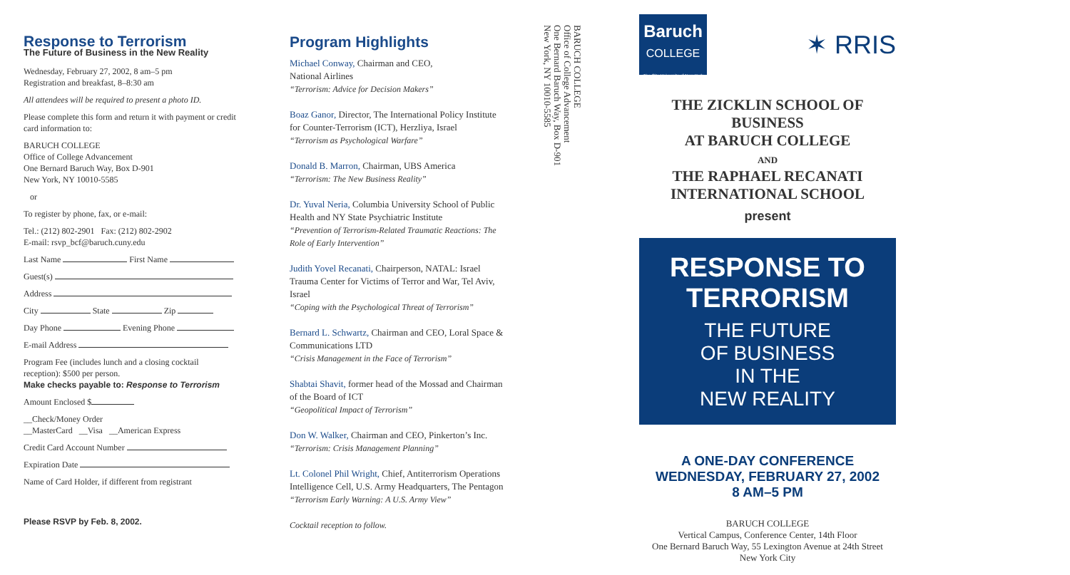Response to Terrorism
The Future of Business in the New Reality
Wednesday, February 27, 2002, 8 am–5 pm
Registration and breakfast, 8–8:30 am
All attendees will be required to present a photo ID.
Please complete this form and return it with payment or credit card information to:
BARUCH COLLEGE
Office of College Advancement
One Bernard Baruch Way, Box D-901
New York, NY 10010-5585
or
To register by phone, fax, or e-mail:
Tel.: (212) 802-2901 Fax: (212) 802-2902
E-mail: rsvp_bcf@baruch.cuny.edu
Last Name First Name
Guest(s)
Address
City State Zip
Day Phone Evening Phone
E-mail Address
Program Fee (includes lunch and a closing cocktail reception): $500 per person.
Make checks payable to: Response to Terrorism
Amount Enclosed $
__Check/Money Order
__MasterCard __Visa __American Express
Credit Card Account Number
Expiration Date
Name of Card Holder, if different from registrant
Please RSVP by Feb. 8, 2002.
Program Highlights
Michael Conway, Chairman and CEO,
National Airlines
“Terrorism: Advice for Decision Makers”
Boaz Ganor, Director, The International Policy Institute for Counter-Terrorism (ICT), Herzliya, Israel
“Terrorism as Psychological Warfare”
Donald B. Marron, Chairman, UBS America
“Terrorism: The New Business Reality”
Dr. Yuval Neria, Columbia University School of Public Health and NY State Psychiatric Institute
“Prevention of Terrorism-Related Traumatic Reactions: The Role of Early Intervention”
Judith Yovel Recanati, Chairperson, NATAL: Israel Trauma Center for Victims of Terror and War, Tel Aviv, Israel
“Coping with the Psychological Threat of Terrorism”
Bernard L. Schwartz, Chairman and CEO, Loral Space & Communications LTD
“Crisis Management in the Face of Terrorism”
Shabtai Shavit, former head of the Mossad and Chairman of the Board of ICT
“Geopolitical Impact of Terrorism”
Don W. Walker, Chairman and CEO, Pinkerton’s Inc.
“Terrorism: Crisis Management Planning”
Lt. Colonel Phil Wright, Chief, Antiterrorism Operations Intelligence Cell, U.S. Army Headquarters, The Pentagon
“Terrorism Early Warning: A U.S. Army View”
Cocktail reception to follow.
BARUCH COLLEGE
Office of College Advancement
One Bernard Baruch Way, Box D-901
New York, NY 10010-5585
Baruch
COLLEGE
The City University of New York
✶ RRIS
THE ZICKLIN SCHOOL OF BUSINESS
AT BARUCH COLLEGE
AND
THE RAPHAEL RECANATI
INTERNATIONAL SCHOOL
present
RESPONSE TO TERRORISM
THE FUTURE
OF BUSINESS
IN THE
NEW REALITY
A ONE-DAY CONFERENCE
WEDNESDAY, FEBRUARY 27, 2002
8 AM–5 PM
BARUCH COLLEGE
Vertical Campus, Conference Center, 14th Floor
One Bernard Baruch Way, 55 Lexington Avenue at 24th Street
New York City